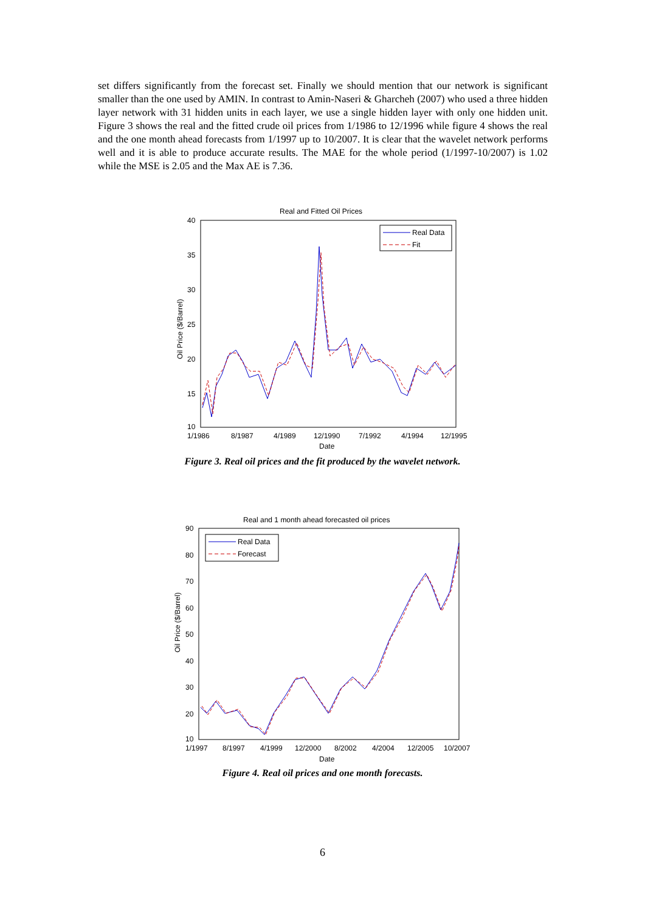set differs significantly from the forecast set. Finally we should mention that our network is significant smaller than the one used by AMIN. In contrast to Amin-Naseri & Gharcheh (2007) who used a three hidden layer network with 31 hidden units in each layer, we use a single hidden layer with only one hidden unit. Figure 3 shows the real and the fitted crude oil prices from 1/1986 to 12/1996 while figure 4 shows the real and the one month ahead forecasts from 1/1997 up to 10/2007. It is clear that the wavelet network performs well and it is able to produce accurate results. The MAE for the whole period (1/1997-10/2007) is 1.02 while the MSE is 2.05 and the Max AE is 7.36.
Real and Fitted Oil Prices
40
35
30
25
20
15
10
Oil Price ($/Barrel)
1/1986
8/1987
4/1989
12/1990
7/1992
4/1994
12/1995
Date
Real Data
Fit
Figure 3. Real oil prices and the fit produced by the wavelet network.
Real and 1 month ahead forecasted oil prices
90
80
70
60
50
40
30
20
10
Oil Price ($/Barrel)
1/1997
8/1997
4/1999
12/2000
8/2002
4/2004
12/2005
10/2007
Date
Real Data
Forecast
Figure 4. Real oil prices and one month forecasts.
6